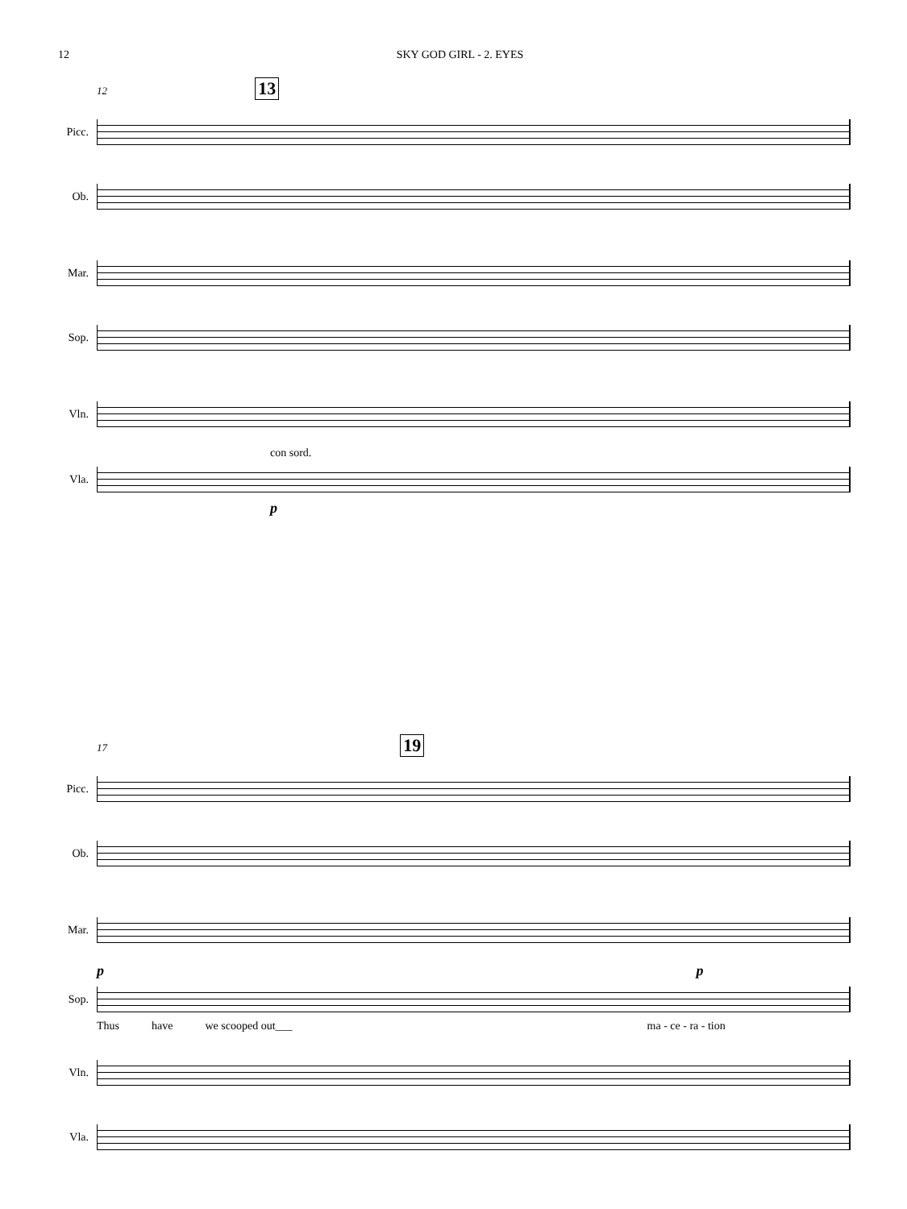12 SKY GOD GIRL - 2. EYES
12 13
Picc.
Ob.
Mar.
Sop.
Vln.
con sord.
Vla.
p
17 19
Picc.
Ob.
Mar.
p p
Sop.
Thus have we scooped out___ ma - ce - ra - tion
Vln.
Vla.